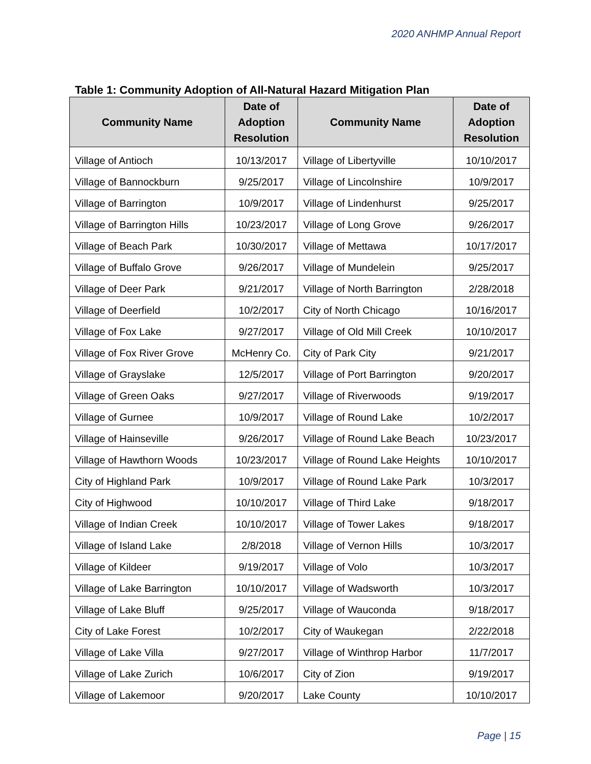2020 ANHMP Annual Report
Table 1: Community Adoption of All-Natural Hazard Mitigation Plan
| Community Name | Date of Adoption Resolution | Community Name | Date of Adoption Resolution |
| --- | --- | --- | --- |
| Village of Antioch | 10/13/2017 | Village of Libertyville | 10/10/2017 |
| Village of Bannockburn | 9/25/2017 | Village of Lincolnshire | 10/9/2017 |
| Village of Barrington | 10/9/2017 | Village of Lindenhurst | 9/25/2017 |
| Village of Barrington Hills | 10/23/2017 | Village of Long Grove | 9/26/2017 |
| Village of Beach Park | 10/30/2017 | Village of Mettawa | 10/17/2017 |
| Village of Buffalo Grove | 9/26/2017 | Village of Mundelein | 9/25/2017 |
| Village of Deer Park | 9/21/2017 | Village of North Barrington | 2/28/2018 |
| Village of Deerfield | 10/2/2017 | City of North Chicago | 10/16/2017 |
| Village of Fox Lake | 9/27/2017 | Village of Old Mill Creek | 10/10/2017 |
| Village of Fox River Grove | McHenry Co. | City of Park City | 9/21/2017 |
| Village of Grayslake | 12/5/2017 | Village of Port Barrington | 9/20/2017 |
| Village of Green Oaks | 9/27/2017 | Village of Riverwoods | 9/19/2017 |
| Village of Gurnee | 10/9/2017 | Village of Round Lake | 10/2/2017 |
| Village of Hainseville | 9/26/2017 | Village of Round Lake Beach | 10/23/2017 |
| Village of Hawthorn Woods | 10/23/2017 | Village of Round Lake Heights | 10/10/2017 |
| City of Highland Park | 10/9/2017 | Village of Round Lake Park | 10/3/2017 |
| City of Highwood | 10/10/2017 | Village of Third Lake | 9/18/2017 |
| Village of Indian Creek | 10/10/2017 | Village of Tower Lakes | 9/18/2017 |
| Village of Island Lake | 2/8/2018 | Village of Vernon Hills | 10/3/2017 |
| Village of Kildeer | 9/19/2017 | Village of Volo | 10/3/2017 |
| Village of Lake Barrington | 10/10/2017 | Village of Wadsworth | 10/3/2017 |
| Village of Lake Bluff | 9/25/2017 | Village of Wauconda | 9/18/2017 |
| City of Lake Forest | 10/2/2017 | City of Waukegan | 2/22/2018 |
| Village of Lake Villa | 9/27/2017 | Village of Winthrop Harbor | 11/7/2017 |
| Village of Lake Zurich | 10/6/2017 | City of Zion | 9/19/2017 |
| Village of Lakemoor | 9/20/2017 | Lake County | 10/10/2017 |
Page | 15